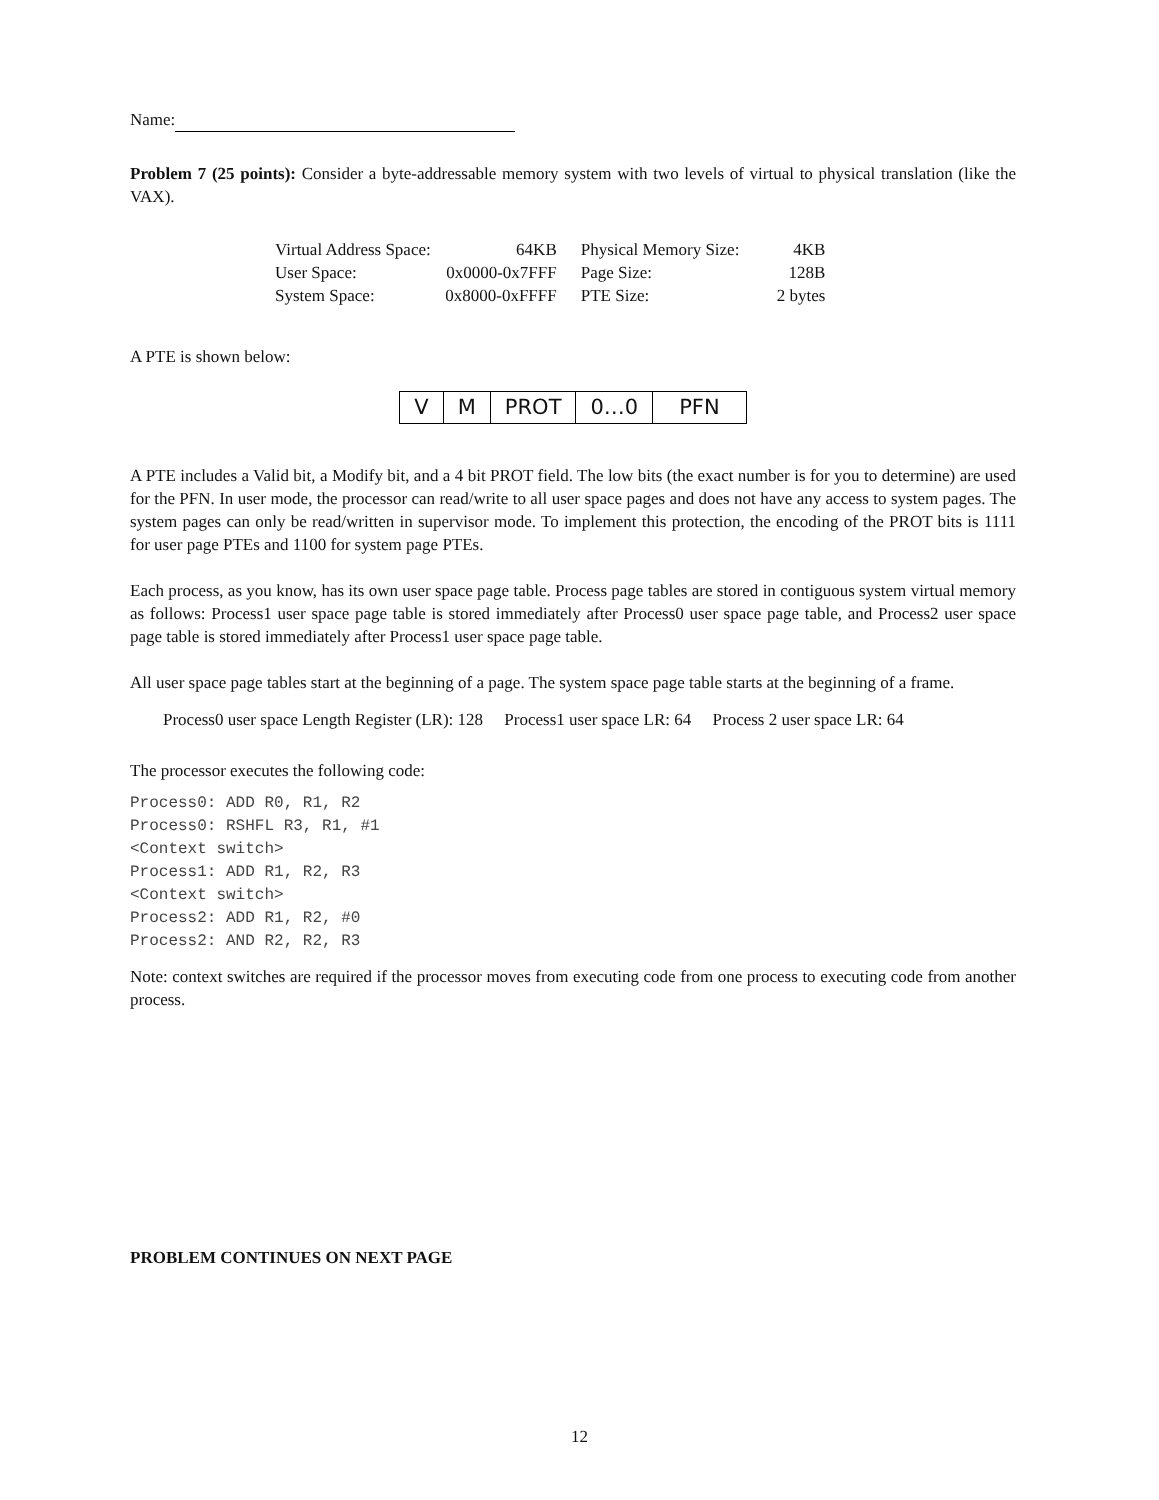Name:
Problem 7 (25 points): Consider a byte-addressable memory system with two levels of virtual to physical translation (like the VAX).
| Virtual Address Space: | 64KB | Physical Memory Size: | 4KB |
| User Space: | 0x0000-0x7FFF | Page Size: | 128B |
| System Space: | 0x8000-0xFFFF | PTE Size: | 2 bytes |
A PTE is shown below:
| V | M | PROT | 0…0 | PFN |
A PTE includes a Valid bit, a Modify bit, and a 4 bit PROT field. The low bits (the exact number is for you to determine) are used for the PFN. In user mode, the processor can read/write to all user space pages and does not have any access to system pages. The system pages can only be read/written in supervisor mode. To implement this protection, the encoding of the PROT bits is 1111 for user page PTEs and 1100 for system page PTEs.
Each process, as you know, has its own user space page table. Process page tables are stored in contiguous system virtual memory as follows: Process1 user space page table is stored immediately after Process0 user space page table, and Process2 user space page table is stored immediately after Process1 user space page table.
All user space page tables start at the beginning of a page. The system space page table starts at the beginning of a frame.
Process0 user space Length Register (LR): 128 Process1 user space LR: 64 Process 2 user space LR: 64
The processor executes the following code:
Process0: ADD R0, R1, R2
Process0: RSHFL R3, R1, #1
<Context switch>
Process1: ADD R1, R2, R3
<Context switch>
Process2: ADD R1, R2, #0
Process2: AND R2, R2, R3
Note: context switches are required if the processor moves from executing code from one process to executing code from another process.
PROBLEM CONTINUES ON NEXT PAGE
12